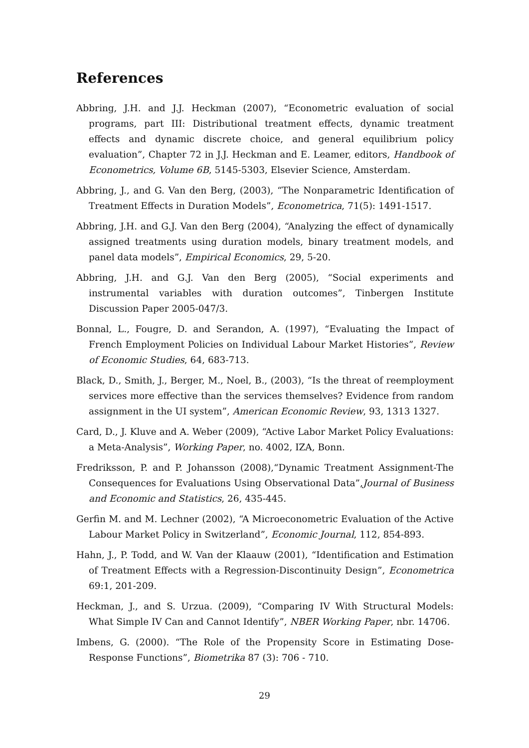References
Abbring, J.H. and J.J. Heckman (2007), “Econometric evaluation of social programs, part III: Distributional treatment effects, dynamic treatment effects and dynamic discrete choice, and general equilibrium policy evaluation”, Chapter 72 in J.J. Heckman and E. Leamer, editors, Handbook of Econometrics, Volume 6B, 5145-5303, Elsevier Science, Amsterdam.
Abbring, J., and G. Van den Berg, (2003), “The Nonparametric Identification of Treatment Effects in Duration Models”, Econometrica, 71(5): 1491-1517.
Abbring, J.H. and G.J. Van den Berg (2004), “Analyzing the effect of dynamically assigned treatments using duration models, binary treatment models, and panel data models”, Empirical Economics, 29, 5-20.
Abbring, J.H. and G.J. Van den Berg (2005), “Social experiments and instrumental variables with duration outcomes”, Tinbergen Institute Discussion Paper 2005-047/3.
Bonnal, L., Fougre, D. and Serandon, A. (1997), “Evaluating the Impact of French Employment Policies on Individual Labour Market Histories”, Review of Economic Studies, 64, 683-713.
Black, D., Smith, J., Berger, M., Noel, B., (2003), “Is the threat of reemployment services more effective than the services themselves? Evidence from random assignment in the UI system”, American Economic Review, 93, 1313 1327.
Card, D., J. Kluve and A. Weber (2009), “Active Labor Market Policy Evaluations: a Meta-Analysis”, Working Paper, no. 4002, IZA, Bonn.
Fredriksson, P. and P. Johansson (2008),“Dynamic Treatment Assignment-The Consequences for Evaluations Using Observational Data”,Journal of Business and Economic and Statistics, 26, 435-445.
Gerfin M. and M. Lechner (2002), “A Microeconometric Evaluation of the Active Labour Market Policy in Switzerland”, Economic Journal, 112, 854-893.
Hahn, J., P. Todd, and W. Van der Klaauw (2001), “Identification and Estimation of Treatment Effects with a Regression-Discontinuity Design”, Econometrica 69:1, 201-209.
Heckman, J., and S. Urzua. (2009), “Comparing IV With Structural Models: What Simple IV Can and Cannot Identify”, NBER Working Paper, nbr. 14706.
Imbens, G. (2000). “The Role of the Propensity Score in Estimating Dose-Response Functions”, Biometrika 87 (3): 706 - 710.
29